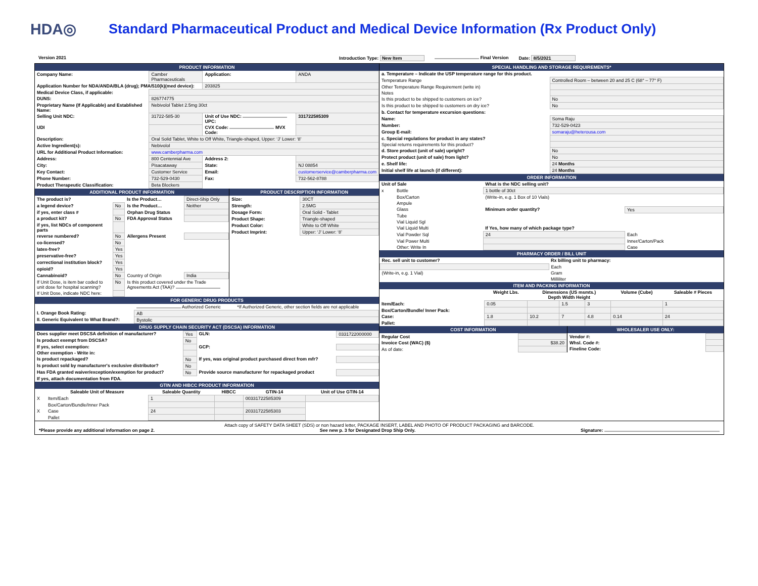HDA◎
Standard Pharmaceutical Product and Medical Device Information (Rx Product Only)
Version 2021 Introduction Type: New Item Final Version Date: 8/5/2021
PRODUCT INFORMATION
| Company Name: | Camber Pharmaceuticals | Application: | ANDA |
| Application Number for NDA/ANDA/BLA (drug); PMA/510(k)(med device): | | 203825 | |
| Medical Device Class, if applicable: | | | |
| DUNS: | 826774775 | | |
| Proprietary Name (If Applicable) and Established Name: | Nebivolol Tablet 2.5mg 30ct | | |
| Selling Unit NDC: | 31722-585-30 | Unit of Use NDC: UPC: | 331722585309 |
| UDI | | CVX Code: MVX Code: | |
| Description: | Oral Solid Tablet, White to Off White, Triangle-shaped, Upper: ‘J’ Lower: ‘8’ | | |
| Active Ingredient(s): | Nebivolol | | |
| URL for Additional Product Information: | www.camberpharma.com | | |
| Address: | 800 Centennial Ave | Address 2: | |
| City: | Pisacataway | State: | NJ 08854 |
| Key Contact: | Customer Service | Email: | customerservice@camberpharma.com |
| Phone Number: | 732-529-0430 | Fax: | 732-562-8788 |
| Product Therapeutic Classification: | Beta Blockers | | |
ADDITIONAL PRODUCT INFORMATION
| The product is? | | Is the Product… | Direct-Ship Only |
| a legend device? | No | Is the Product… | Neither |
| if yes, enter class # | | Orphan Drug Status | |
| a product kit? | No | FDA Approval Status | |
| if yes, list NDCs of component parts | | | |
| reverse numbered? | No | Allergens Present | |
| co-licensed? | No | | |
| latex-free? | Yes | | |
| preservative-free? | Yes | | |
| correctional institution block? | Yes | | |
| opioid? | Yes | | |
| Cannabinoid? | No | Country of Origin | India |
| If Unit Dose, is item bar coded to unit dose for hospital scanning? | No | Is this product covered under the Trade Agreements Act (TAA)? | |
| If Unit Dose, indicate NDC here: | | | |
PRODUCT DESCRIPTION INFORMATION
| Size: | 30CT |
| Strength: | 2.5MG |
| Dosage Form: | Oral Solid - Tablet |
| Product Shape: | Triangle-shaped |
| Product Color: | White to Off White |
| Product Imprint: | Upper: ‘J’ Lower: ‘8’ |
FOR GENERIC DRUG PRODUCTS
| | Authorized Generic | *If Authorized Generic, other section fields are not applicable |
| I. Orange Book Rating: | AB | |
| II. Generic Equivalent to What Brand?: | Bystolic | |
DRUG SUPPLY CHAIN SECURITY ACT (DSCSA) INFORMATION
| Does supplier meet DSCSA definition of manufacturer? | Yes | GLN: | 0331722000000 |
| Is product exempt from DSCSA? | No | | |
| If yes, select exemption: | | GCP: | |
| Other exemption - Write in: | | | |
| Is product repackaged? | No | If yes, was original product purchased direct from mfr? | |
| Is product sold by manufacturer's exclusive distributor? | No | | |
| Has FDA granted waiver/exception/exemption for product? | No | Provide source manufacturer for repackaged product | |
| If yes, attach documentation from FDA. | | | |
GTIN AND HIBCC PRODUCT INFORMATION
| | Saleable Unit of Measure | Saleable Quantity | HIBCC | GTIN-14 | Unit of Use GTIN-14 |
| --- | --- | --- | --- | --- | --- |
| X | Item/Each | 1 | | 00331722585309 | |
| | Box/Carton/Bundle/Inner Pack | | | | |
| X | Case | 24 | | 20331722585303 | |
| | Pallet | | | | |
SPECIAL HANDLING AND STORAGE REQUIREMENTS*
| a. Temperature – Indicate the USP temperature range for this product. | |
| Temperature Range | Controlled Room – between 20 and 25 C (68° – 77° F) |
| Other Temperature Range Requirement (write in) | |
| Notes | |
| Is this product to be shipped to customers on ice? | No |
| Is this product to be shipped to customers on dry ice? | No |
| b. Contact for temperature excursion questions: | |
| Name: | Soma Raju |
| Number: | 732-529-0423 |
| Group E-mail: | somaraju@heterousa.com |
| c. Special regulations for product in any states? | |
| Special returns requirements for this product? | |
| d. Store product (unit of sale) upright? | No |
| Protect product (unit of sale) from light? | No |
| e. Shelf life: | 24 Months |
| Initial shelf life at launch (if different): | 24 Months |
ORDER INFORMATION
| Unit of Sale | | What is the NDC selling unit? | |
| x | Bottle | 1 bottle of 30ct | |
| | Box/Carton | (Write-in, e.g. 1 Box of 10 Vials) | |
| | Ampule | | |
| | Glass | Minimum order quantity? | Yes |
| | Tube | | |
| | Vial Liquid Sgl | | |
| | Vial Liquid Multi | If Yes, how many of which package type? | |
| | Vial Powder Sql | 24 | Each |
| | Vial Power Multi | | Inner/Carton/Pack |
| | Other: Write In | | Case |
PHARMACY ORDER / BILL UNIT
| Rec. sell unit to customer? | Rx billing unit to pharmacy: |
| | Each |
| (Write-in, e.g. 1 Vial) | Gram |
| | Milliliter |
ITEM AND PACKING INFORMATION
| | Weight Lbs. | Dimensions (US msmts.) Depth Width Height | | | Volume (Cube) | Saleable # Pieces |
| --- | --- | --- | --- | --- | --- | --- |
| Item/Each: | 0.05 | | 1.5 | 3 | | 1 |
| Box/Carton/Bundle/ Inner Pack: | | | | | | |
| Case: | 1.8 | 10.2 | 7 | 4.8 | 0.14 | 24 |
| Pallet: | | | | | | |
COST INFORMATION
| Regular Cost | |
| Invoice Cost (WAC) ($) | $38.20 |
| As of date: | |
WHOLESALER USE ONLY:
| Vendor #: | |
| Whsl. Code #: | |
| Fineline Code: | |
Attach copy of SAFETY DATA SHEET (SDS) or non hazard letter, PACKAGE INSERT, LABEL AND PHOTO OF PRODUCT PACKAGING and BARCODE.
*Please provide any additional information on page 2. See new p. 3 for Designated Drop Ship Only. Signature: